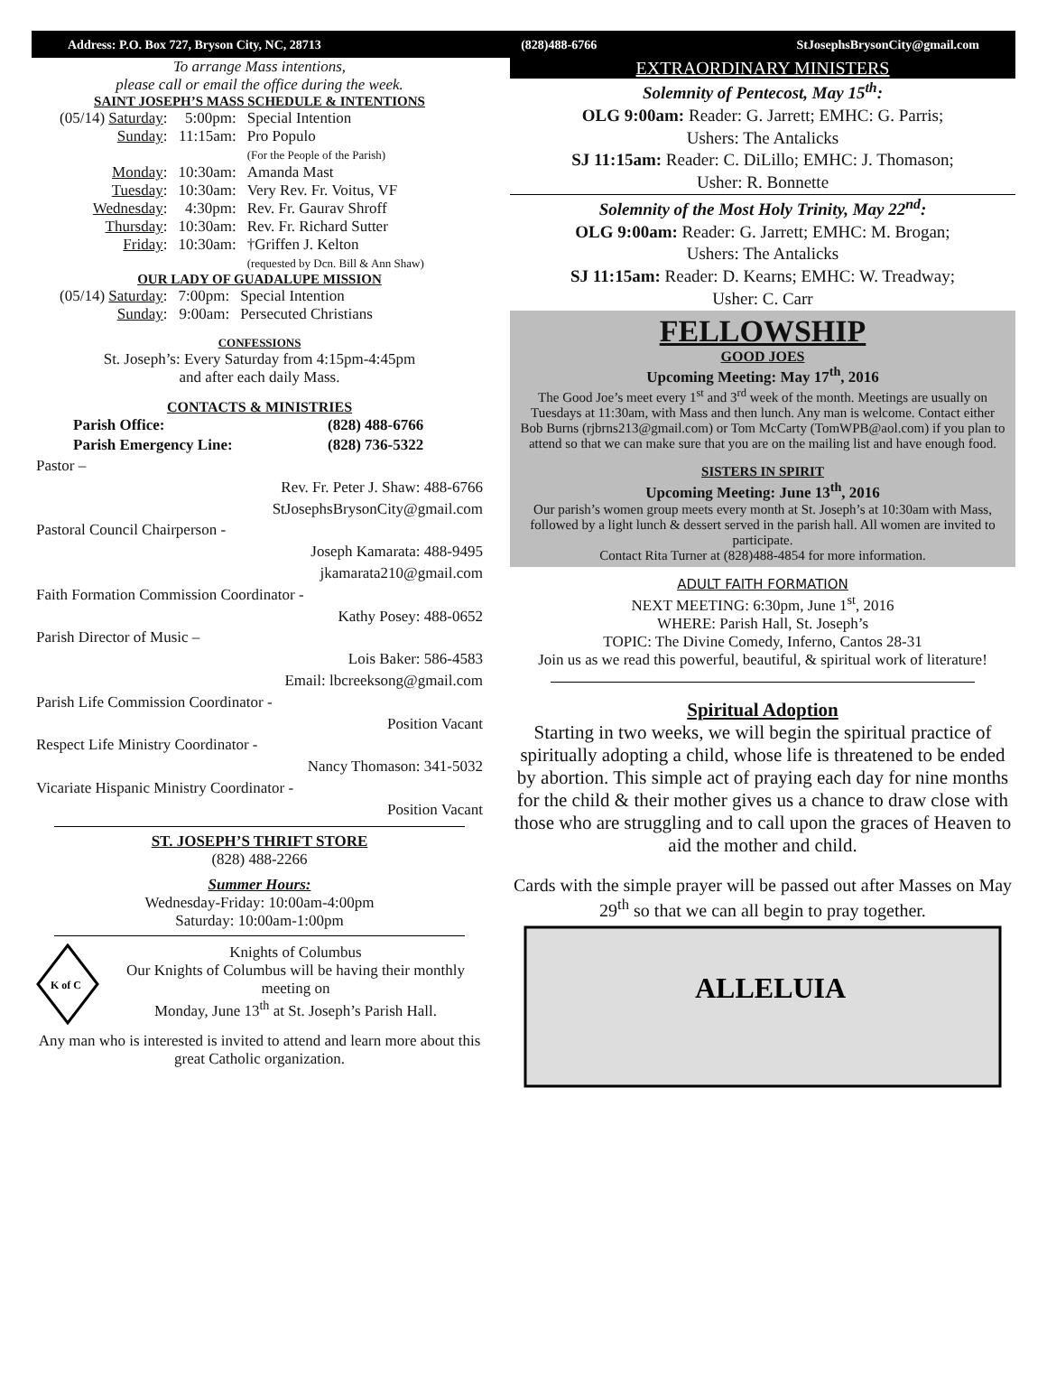Address: P.O. Box 727, Bryson City, NC, 28713 (828)488-6766 StJosephsBrysonCity@gmail.com
To arrange Mass intentions,
please call or email the office during the week.
SAINT JOSEPH’S MASS SCHEDULE & INTENTIONS
| (05/14) Saturday : | 5:00pm: | Special Intention |
| Sunday : | 11:15am: | Pro Populo (For the People of the Parish) |
| Monday : | 10:30am: | Amanda Mast |
| Tuesday : | 10:30am: | Very Rev. Fr. Voitus, VF |
| Wednesday : | 4:30pm: | Rev. Fr. Gaurav Shroff |
| Thursday : | 10:30am: | Rev. Fr. Richard Sutter |
| Friday : | 10:30am: | †Griffen J. Kelton (requested by Dcn. Bill & Ann Shaw) |
OUR LADY OF GUADALUPE MISSION
| (05/14) Saturday : | 7:00pm: | Special Intention |
| Sunday : | 9:00am: | Persecuted Christians |
CONFESSIONS
St. Joseph’s: Every Saturday from 4:15pm-4:45pm
and after each daily Mass.
CONTACTS & MINISTRIES
| Parish Office: | (828) 488-6766 |
| Parish Emergency Line: | (828) 736-5322 |
Pastor –
Rev. Fr. Peter J. Shaw: 488-6766
StJosephsBrysonCity@gmail.com
Pastoral Council Chairperson -
Joseph Kamarata: 488-9495
jkamarata210@gmail.com
Faith Formation Commission Coordinator -
Kathy Posey: 488-0652
Parish Director of Music –
Lois Baker: 586-4583
Email: lbcreeksong@gmail.com
Parish Life Commission Coordinator -
Position Vacant
Respect Life Ministry Coordinator -
Nancy Thomason: 341-5032
Vicariate Hispanic Ministry Coordinator -
Position Vacant
ST. JOSEPH’S THRIFT STORE
(828) 488-2266
Summer Hours:
Wednesday-Friday: 10:00am-4:00pm
Saturday: 10:00am-1:00pm
K of C
Knights of Columbus
Our Knights of Columbus will be having their monthly meeting on
Monday, June 13<sup>th</sup> at St. Joseph’s Parish Hall.
Any man who is interested is invited to attend and learn more about this great Catholic organization.
EXTRAORDINARY MINISTERS
Solemnity of Pentecost, May 15<sup>th</sup>:
OLG 9:00am: Reader: G. Jarrett; EMHC: G. Parris;
Ushers: The Antalicks
SJ 11:15am: Reader: C. DiLillo; EMHC: J. Thomason;
Usher: R. Bonnette
Solemnity of the Most Holy Trinity, May 22<sup>nd</sup>:
OLG 9:00am: Reader: G. Jarrett; EMHC: M. Brogan;
Ushers: The Antalicks
SJ 11:15am: Reader: D. Kearns; EMHC: W. Treadway;
Usher: C. Carr
FELLOWSHIP
GOOD JOES
Upcoming Meeting: May 17<sup>th</sup>, 2016
The Good Joe’s meet every 1<sup>st</sup> and 3<sup>rd</sup> week of the month. Meetings are usually on Tuesdays at 11:30am, with Mass and then lunch. Any man is welcome. Contact either Bob Burns (rjbrns213@gmail.com) or Tom McCarty (TomWPB@aol.com) if you plan to attend so that we can make sure that you are on the mailing list and have enough food.
SISTERS IN SPIRIT
Upcoming Meeting: June 13<sup>th</sup>, 2016
Our parish’s women group meets every month at St. Joseph’s at 10:30am with Mass, followed by a light lunch & dessert served in the parish hall. All women are invited to participate.
Contact Rita Turner at (828)488-4854 for more information.
ADULT FAITH FORMATION
NEXT MEETING: 6:30pm, June 1<sup>st</sup>, 2016
WHERE: Parish Hall, St. Joseph’s
TOPIC: The Divine Comedy, Inferno, Cantos 28-31
Join us as we read this powerful, beautiful, & spiritual work of literature!
Spiritual Adoption
Starting in two weeks, we will begin the spiritual practice of spiritually adopting a child, whose life is threatened to be ended by abortion. This simple act of praying each day for nine months for the child & their mother gives us a chance to draw close with those who are struggling and to call upon the graces of Heaven to aid the mother and child.
Cards with the simple prayer will be passed out after Masses on May 29<sup>th</sup> so that we can all begin to pray together.
ALLELUIA